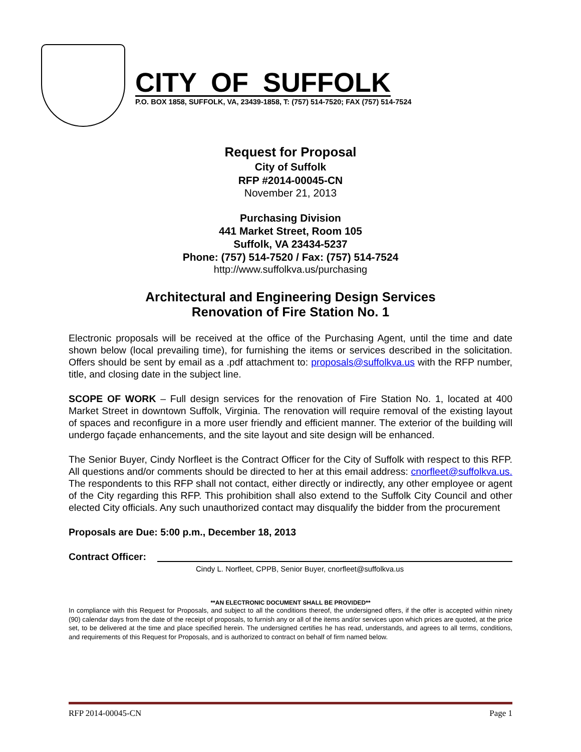CITY OF SUFFOLK
P.O. BOX 1858, SUFFOLK, VA, 23439-1858, T: (757) 514-7520; FAX (757) 514-7524
Request for Proposal
City of Suffolk
RFP #2014-00045-CN
November 21, 2013
Purchasing Division
441 Market Street, Room 105
Suffolk, VA 23434-5237
Phone: (757) 514-7520 / Fax: (757) 514-7524
http://www.suffolkva.us/purchasing
Architectural and Engineering Design Services
Renovation of Fire Station No. 1
Electronic proposals will be received at the office of the Purchasing Agent, until the time and date shown below (local prevailing time), for furnishing the items or services described in the solicitation. Offers should be sent by email as a .pdf attachment to: proposals@suffolkva.us with the RFP number, title, and closing date in the subject line.
SCOPE OF WORK – Full design services for the renovation of Fire Station No. 1, located at 400 Market Street in downtown Suffolk, Virginia. The renovation will require removal of the existing layout of spaces and reconfigure in a more user friendly and efficient manner. The exterior of the building will undergo façade enhancements, and the site layout and site design will be enhanced.
The Senior Buyer, Cindy Norfleet is the Contract Officer for the City of Suffolk with respect to this RFP. All questions and/or comments should be directed to her at this email address: cnorfleet@suffolkva.us. The respondents to this RFP shall not contact, either directly or indirectly, any other employee or agent of the City regarding this RFP. This prohibition shall also extend to the Suffolk City Council and other elected City officials. Any such unauthorized contact may disqualify the bidder from the procurement
Proposals are Due: 5:00 p.m., December 18, 2013
Contract Officer:
Cindy L. Norfleet, CPPB, Senior Buyer, cnorfleet@suffolkva.us
**AN ELECTRONIC DOCUMENT SHALL BE PROVIDED**
In compliance with this Request for Proposals, and subject to all the conditions thereof, the undersigned offers, if the offer is accepted within ninety (90) calendar days from the date of the receipt of proposals, to furnish any or all of the items and/or services upon which prices are quoted, at the price set, to be delivered at the time and place specified herein. The undersigned certifies he has read, understands, and agrees to all terms, conditions, and requirements of this Request for Proposals, and is authorized to contract on behalf of firm named below.
RFP 2014-00045-CN Page 1